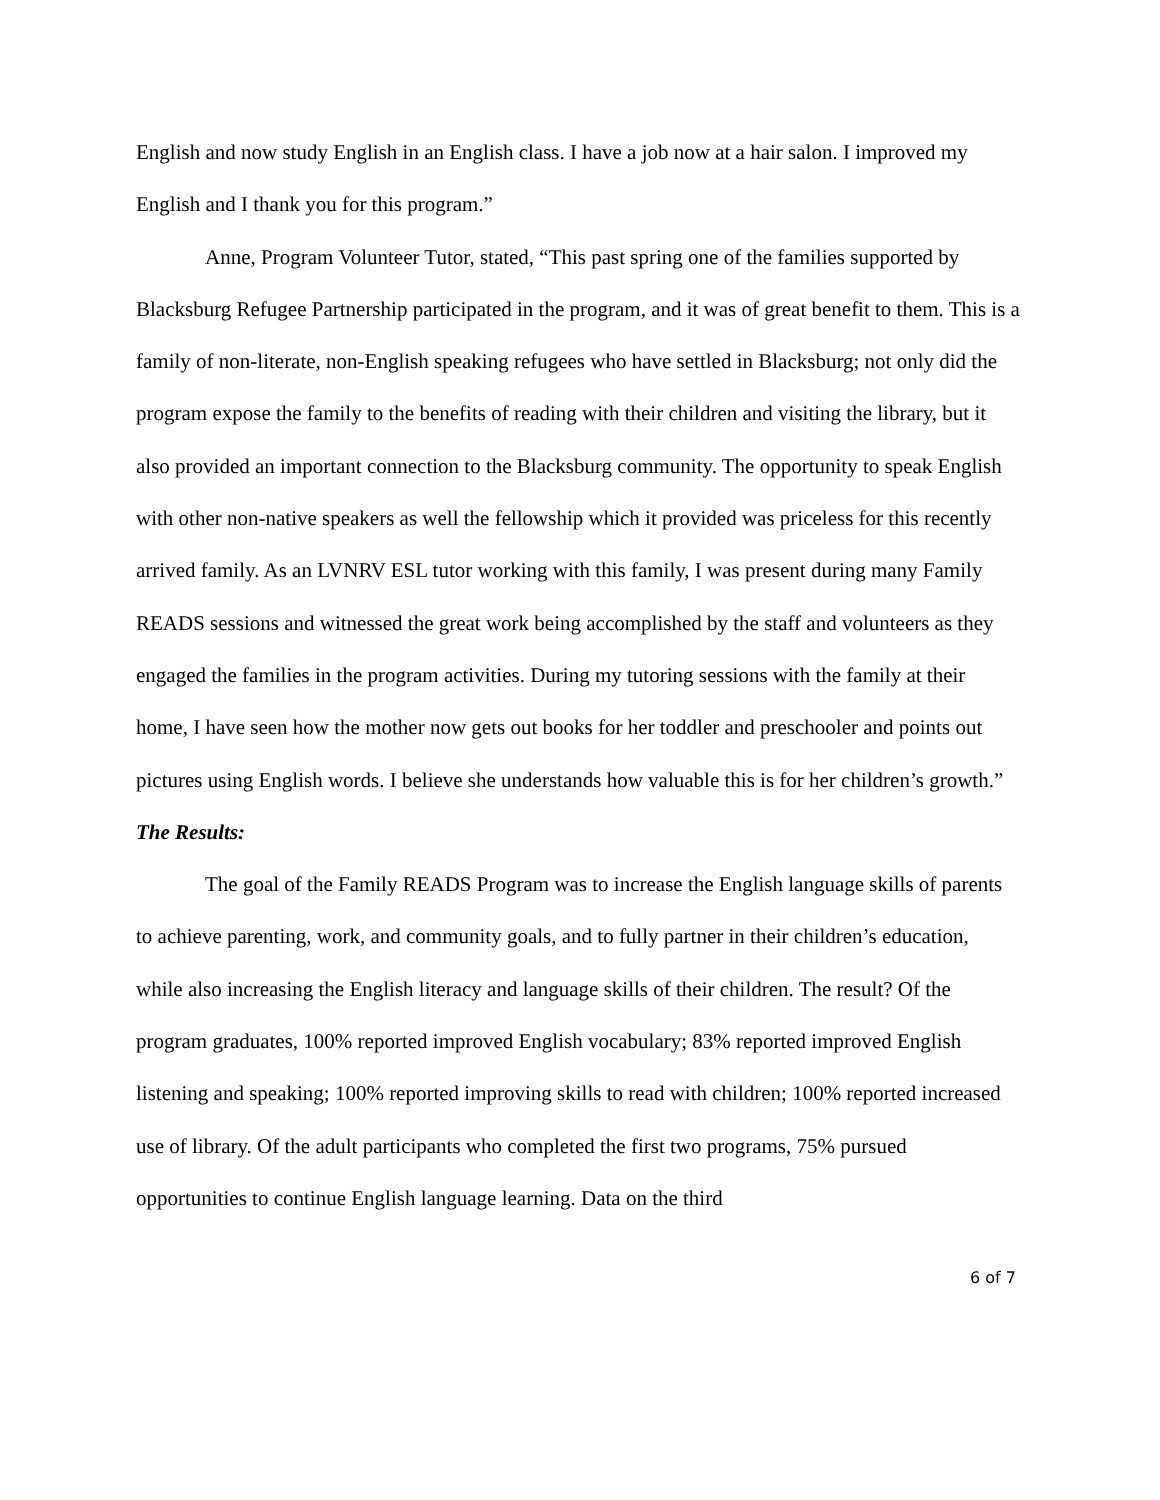English and now study English in an English class. I have a job now at a hair salon. I improved my English and I thank you for this program.”
Anne, Program Volunteer Tutor, stated, “This past spring one of the families supported by Blacksburg Refugee Partnership participated in the program, and it was of great benefit to them. This is a family of non-literate, non-English speaking refugees who have settled in Blacksburg; not only did the program expose the family to the benefits of reading with their children and visiting the library, but it also provided an important connection to the Blacksburg community. The opportunity to speak English with other non-native speakers as well the fellowship which it provided was priceless for this recently arrived family. As an LVNRV ESL tutor working with this family, I was present during many Family READS sessions and witnessed the great work being accomplished by the staff and volunteers as they engaged the families in the program activities. During my tutoring sessions with the family at their home, I have seen how the mother now gets out books for her toddler and preschooler and points out pictures using English words. I believe she understands how valuable this is for her children’s growth.”
The Results:
The goal of the Family READS Program was to increase the English language skills of parents to achieve parenting, work, and community goals, and to fully partner in their children’s education, while also increasing the English literacy and language skills of their children. The result? Of the program graduates, 100% reported improved English vocabulary; 83% reported improved English listening and speaking; 100% reported improving skills to read with children; 100% reported increased use of library. Of the adult participants who completed the first two programs, 75% pursued opportunities to continue English language learning. Data on the third
6 of 7